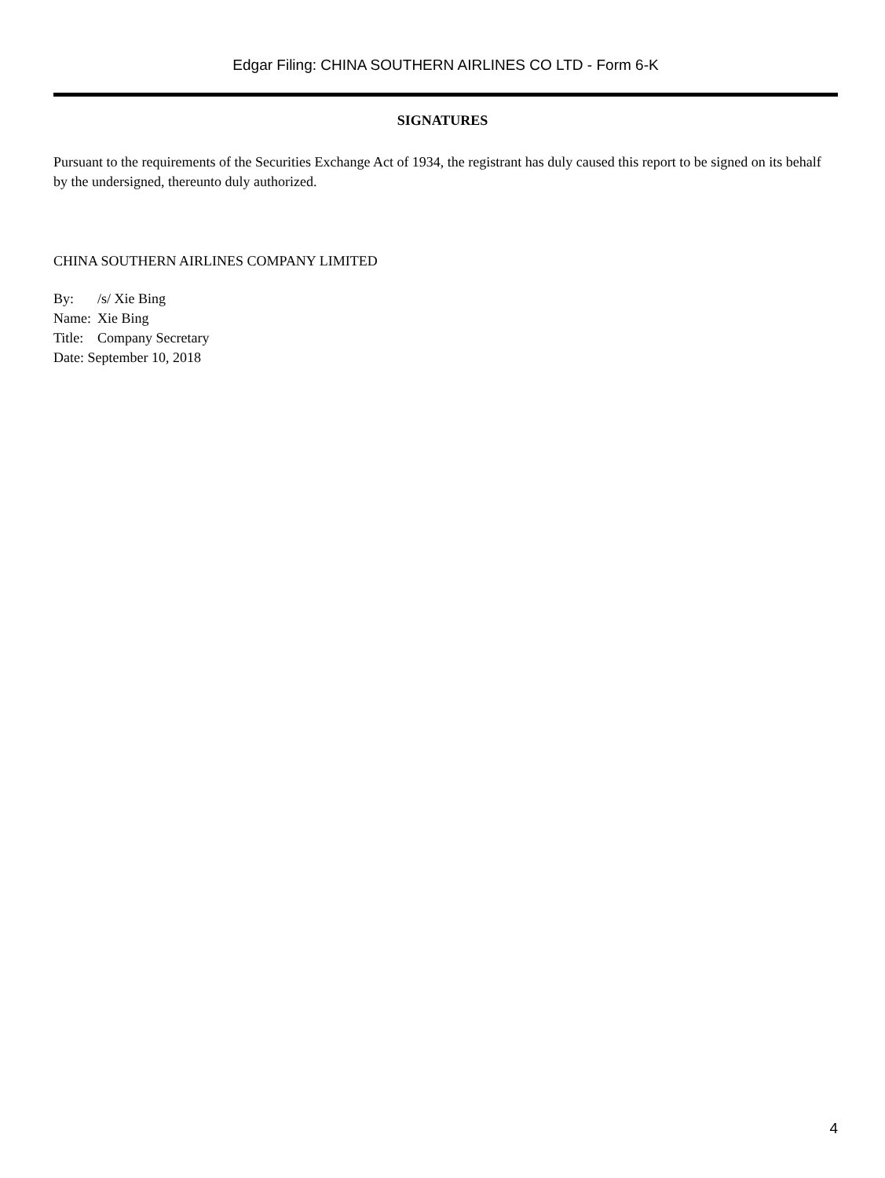Edgar Filing: CHINA SOUTHERN AIRLINES CO LTD - Form 6-K
SIGNATURES
Pursuant to the requirements of the Securities Exchange Act of 1934, the registrant has duly caused this report to be signed on its behalf by the undersigned, thereunto duly authorized.
CHINA SOUTHERN AIRLINES COMPANY LIMITED
| By: | /s/ Xie Bing |
| Name: | Xie Bing |
| Title: | Company Secretary |
Date: September 10, 2018
4